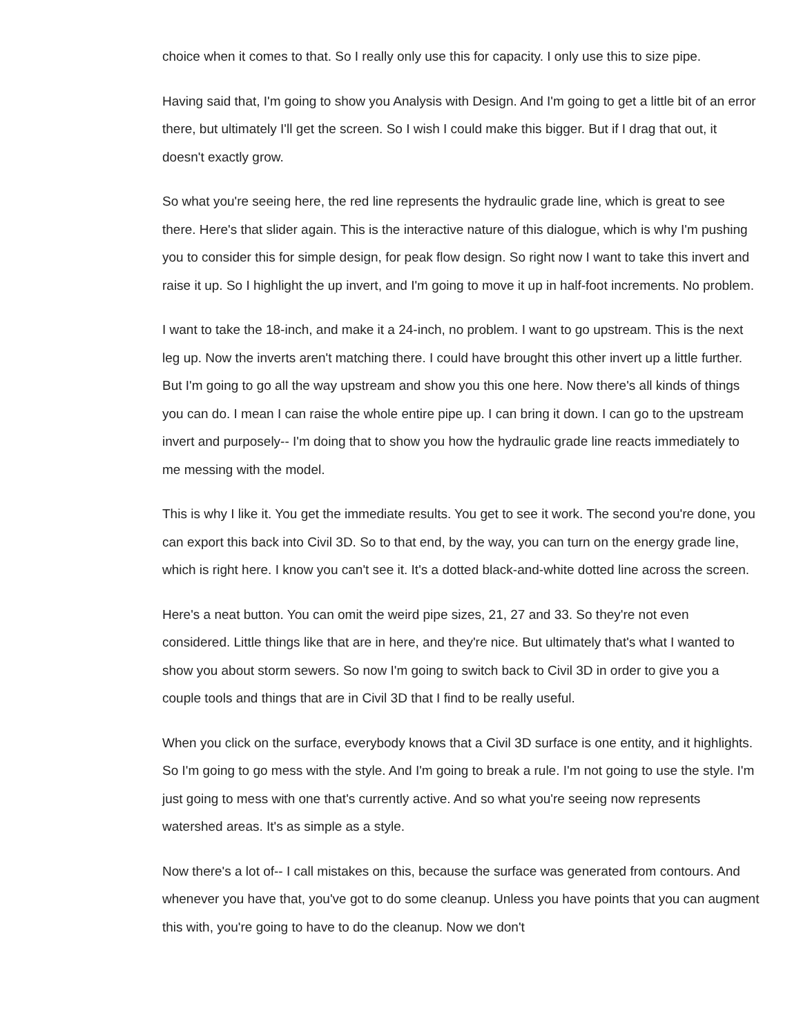choice when it comes to that. So I really only use this for capacity. I only use this to size pipe.
Having said that, I'm going to show you Analysis with Design. And I'm going to get a little bit of an error there, but ultimately I'll get the screen. So I wish I could make this bigger. But if I drag that out, it doesn't exactly grow.
So what you're seeing here, the red line represents the hydraulic grade line, which is great to see there. Here's that slider again. This is the interactive nature of this dialogue, which is why I'm pushing you to consider this for simple design, for peak flow design. So right now I want to take this invert and raise it up. So I highlight the up invert, and I'm going to move it up in half-foot increments. No problem.
I want to take the 18-inch, and make it a 24-inch, no problem. I want to go upstream. This is the next leg up. Now the inverts aren't matching there. I could have brought this other invert up a little further. But I'm going to go all the way upstream and show you this one here. Now there's all kinds of things you can do. I mean I can raise the whole entire pipe up. I can bring it down. I can go to the upstream invert and purposely-- I'm doing that to show you how the hydraulic grade line reacts immediately to me messing with the model.
This is why I like it. You get the immediate results. You get to see it work. The second you're done, you can export this back into Civil 3D. So to that end, by the way, you can turn on the energy grade line, which is right here. I know you can't see it. It's a dotted black-and-white dotted line across the screen.
Here's a neat button. You can omit the weird pipe sizes, 21, 27 and 33. So they're not even considered. Little things like that are in here, and they're nice. But ultimately that's what I wanted to show you about storm sewers. So now I'm going to switch back to Civil 3D in order to give you a couple tools and things that are in Civil 3D that I find to be really useful.
When you click on the surface, everybody knows that a Civil 3D surface is one entity, and it highlights. So I'm going to go mess with the style. And I'm going to break a rule. I'm not going to use the style. I'm just going to mess with one that's currently active. And so what you're seeing now represents watershed areas. It's as simple as a style.
Now there's a lot of-- I call mistakes on this, because the surface was generated from contours. And whenever you have that, you've got to do some cleanup. Unless you have points that you can augment this with, you're going to have to do the cleanup. Now we don't